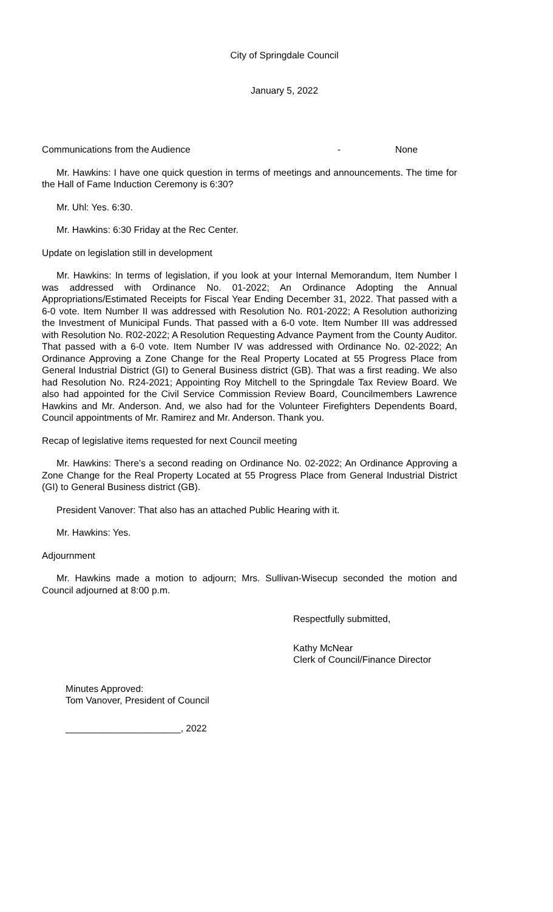City of Springdale Council
January 5, 2022
Communications from the Audience - None
Mr. Hawkins: I have one quick question in terms of meetings and announcements. The time for the Hall of Fame Induction Ceremony is 6:30?
Mr. Uhl: Yes. 6:30.
Mr. Hawkins: 6:30 Friday at the Rec Center.
Update on legislation still in development
Mr. Hawkins: In terms of legislation, if you look at your Internal Memorandum, Item Number I was addressed with Ordinance No. 01-2022; An Ordinance Adopting the Annual Appropriations/Estimated Receipts for Fiscal Year Ending December 31, 2022. That passed with a 6-0 vote. Item Number II was addressed with Resolution No. R01-2022; A Resolution authorizing the Investment of Municipal Funds. That passed with a 6-0 vote. Item Number III was addressed with Resolution No. R02-2022; A Resolution Requesting Advance Payment from the County Auditor. That passed with a 6-0 vote. Item Number IV was addressed with Ordinance No. 02-2022; An Ordinance Approving a Zone Change for the Real Property Located at 55 Progress Place from General Industrial District (GI) to General Business district (GB). That was a first reading. We also had Resolution No. R24-2021; Appointing Roy Mitchell to the Springdale Tax Review Board. We also had appointed for the Civil Service Commission Review Board, Councilmembers Lawrence Hawkins and Mr. Anderson. And, we also had for the Volunteer Firefighters Dependents Board, Council appointments of Mr. Ramirez and Mr. Anderson. Thank you.
Recap of legislative items requested for next Council meeting
Mr. Hawkins: There’s a second reading on Ordinance No. 02-2022; An Ordinance Approving a Zone Change for the Real Property Located at 55 Progress Place from General Industrial District (GI) to General Business district (GB).
President Vanover: That also has an attached Public Hearing with it.
Mr. Hawkins: Yes.
Adjournment
Mr. Hawkins made a motion to adjourn; Mrs. Sullivan-Wisecup seconded the motion and Council adjourned at 8:00 p.m.
Respectfully submitted,
Kathy McNear
Clerk of Council/Finance Director
Minutes Approved:
Tom Vanover, President of Council
______________________, 2022